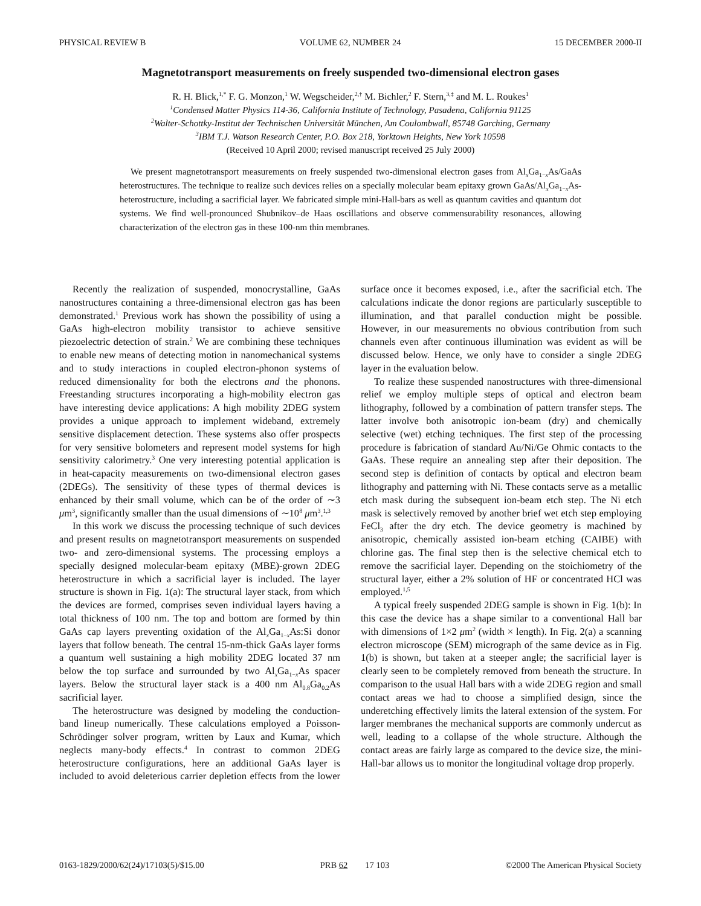PHYSICAL REVIEW B VOLUME 62, NUMBER 24 15 DECEMBER 2000-II
Magnetotransport measurements on freely suspended two-dimensional electron gases
R. H. Blick,<sup>1,*</sup> F. G. Monzon,<sup>1</sup> W. Wegscheider,<sup>2,†</sup> M. Bichler,<sup>2</sup> F. Stern,<sup>3,‡</sup> and M. L. Roukes<sup>1</sup>
<sup>1</sup> Condensed Matter Physics 114-36, California Institute of Technology, Pasadena, California 91125
<sup>2</sup> Walter-Schottky-Institut der Technischen Universität München, Am Coulombwall, 85748 Garching, Germany
<sup>3</sup> IBM T.J. Watson Research Center, P.O. Box 218, Yorktown Heights, New York 10598
(Received 10 April 2000; revised manuscript received 25 July 2000)
We present magnetotransport measurements on freely suspended two-dimensional electron gases from Al<sub>x</sub>Ga<sub>1−x</sub>As/GaAs heterostructures. The technique to realize such devices relies on a specially molecular beam epitaxy grown GaAs/Al<sub>x</sub>Ga<sub>1−x</sub>As-heterostructure, including a sacrificial layer. We fabricated simple mini-Hall-bars as well as quantum cavities and quantum dot systems. We find well-pronounced Shubnikov–de Haas oscillations and observe commensurability resonances, allowing characterization of the electron gas in these 100-nm thin membranes.
Recently the realization of suspended, monocrystalline, GaAs nanostructures containing a three-dimensional electron gas has been demonstrated.<sup>1</sup> Previous work has shown the possibility of using a GaAs high-electron mobility transistor to achieve sensitive piezoelectric detection of strain.<sup>2</sup> We are combining these techniques to enable new means of detecting motion in nanomechanical systems and to study interactions in coupled electron-phonon systems of reduced dimensionality for both the electrons and the phonons. Freestanding structures incorporating a high-mobility electron gas have interesting device applications: A high mobility 2DEG system provides a unique approach to implement wideband, extremely sensitive displacement detection. These systems also offer prospects for very sensitive bolometers and represent model systems for high sensitivity calorimetry.<sup>3</sup> One very interesting potential application is in heat-capacity measurements on two-dimensional electron gases (2DEGs). The sensitivity of these types of thermal devices is enhanced by their small volume, which can be of the order of ∼3 μm<sup>3</sup>, significantly smaller than the usual dimensions of ∼10<sup>8</sup> μm<sup>3</sup>.<sup>1,3</sup>
In this work we discuss the processing technique of such devices and present results on magnetotransport measurements on suspended two- and zero-dimensional systems. The processing employs a specially designed molecular-beam epitaxy (MBE)-grown 2DEG heterostructure in which a sacrificial layer is included. The layer structure is shown in Fig. 1(a): The structural layer stack, from which the devices are formed, comprises seven individual layers having a total thickness of 100 nm. The top and bottom are formed by thin GaAs cap layers preventing oxidation of the Al<sub>x</sub>Ga<sub>1−x</sub>As:Si donor layers that follow beneath. The central 15-nm-thick GaAs layer forms a quantum well sustaining a high mobility 2DEG located 37 nm below the top surface and surrounded by two Al<sub>x</sub>Ga<sub>1−x</sub>As spacer layers. Below the structural layer stack is a 400 nm Al<sub>0.8</sub>Ga<sub>0.2</sub>As sacrificial layer.
The heterostructure was designed by modeling the conduction-band lineup numerically. These calculations employed a Poisson-Schrödinger solver program, written by Laux and Kumar, which neglects many-body effects.<sup>4</sup> In contrast to common 2DEG heterostructure configurations, here an additional GaAs layer is included to avoid deleterious carrier depletion effects from the lower surface once it becomes exposed, i.e., after the sacrificial etch. The calculations indicate the donor regions are particularly susceptible to illumination, and that parallel conduction might be possible. However, in our measurements no obvious contribution from such channels even after continuous illumination was evident as will be discussed below. Hence, we only have to consider a single 2DEG layer in the evaluation below.
To realize these suspended nanostructures with three-dimensional relief we employ multiple steps of optical and electron beam lithography, followed by a combination of pattern transfer steps. The latter involve both anisotropic ion-beam (dry) and chemically selective (wet) etching techniques. The first step of the processing procedure is fabrication of standard Au/Ni/Ge Ohmic contacts to the GaAs. These require an annealing step after their deposition. The second step is definition of contacts by optical and electron beam lithography and patterning with Ni. These contacts serve as a metallic etch mask during the subsequent ion-beam etch step. The Ni etch mask is selectively removed by another brief wet etch step employing FeCl<sub>3</sub> after the dry etch. The device geometry is machined by anisotropic, chemically assisted ion-beam etching (CAIBE) with chlorine gas. The final step then is the selective chemical etch to remove the sacrificial layer. Depending on the stoichiometry of the structural layer, either a 2% solution of HF or concentrated HCl was employed.<sup>1,5</sup>
A typical freely suspended 2DEG sample is shown in Fig. 1(b): In this case the device has a shape similar to a conventional Hall bar with dimensions of 1×2 μm<sup>2</sup> (width × length). In Fig. 2(a) a scanning electron microscope (SEM) micrograph of the same device as in Fig. 1(b) is shown, but taken at a steeper angle; the sacrificial layer is clearly seen to be completely removed from beneath the structure. In comparison to the usual Hall bars with a wide 2DEG region and small contact areas we had to choose a simplified design, since the underetching effectively limits the lateral extension of the system. For larger membranes the mechanical supports are commonly undercut as well, leading to a collapse of the whole structure. Although the contact areas are fairly large as compared to the device size, the mini-Hall-bar allows us to monitor the longitudinal voltage drop properly.
0163-1829/2000/62(24)/17103(5)/$15.00 PRB 62 17 103 ©2000 The American Physical Society